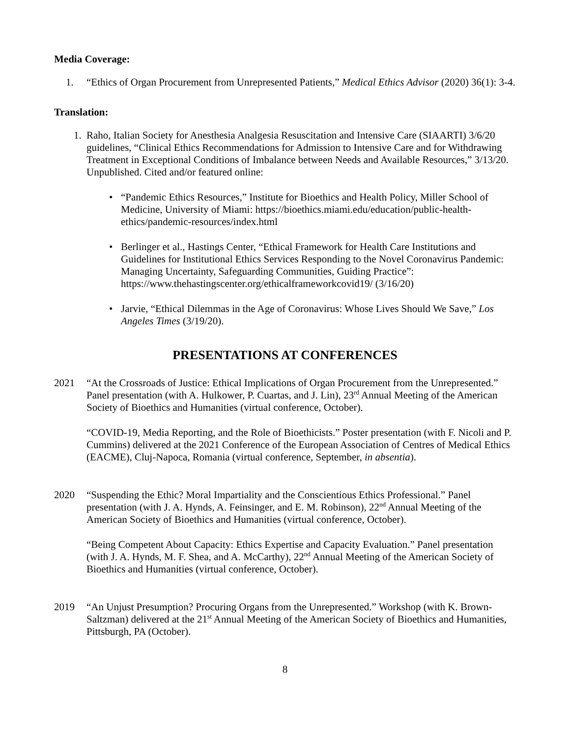Media Coverage:
1. “Ethics of Organ Procurement from Unrepresented Patients,” Medical Ethics Advisor (2020) 36(1): 3-4.
Translation:
1. Raho, Italian Society for Anesthesia Analgesia Resuscitation and Intensive Care (SIAARTI) 3/6/20 guidelines, “Clinical Ethics Recommendations for Admission to Intensive Care and for Withdrawing Treatment in Exceptional Conditions of Imbalance between Needs and Available Resources,” 3/13/20. Unpublished. Cited and/or featured online:
• “Pandemic Ethics Resources,” Institute for Bioethics and Health Policy, Miller School of Medicine, University of Miami: https://bioethics.miami.edu/education/public-health-ethics/pandemic-resources/index.html
• Berlinger et al., Hastings Center, “Ethical Framework for Health Care Institutions and Guidelines for Institutional Ethics Services Responding to the Novel Coronavirus Pandemic: Managing Uncertainty, Safeguarding Communities, Guiding Practice”: https://www.thehastingscenter.org/ethicalframeworkcovid19/ (3/16/20)
• Jarvie, “Ethical Dilemmas in the Age of Coronavirus: Whose Lives Should We Save,” Los Angeles Times (3/19/20).
PRESENTATIONS AT CONFERENCES
2021 “At the Crossroads of Justice: Ethical Implications of Organ Procurement from the Unrepresented.” Panel presentation (with A. Hulkower, P. Cuartas, and J. Lin), 23<sup>rd</sup> Annual Meeting of the American Society of Bioethics and Humanities (virtual conference, October).
“COVID-19, Media Reporting, and the Role of Bioethicists.” Poster presentation (with F. Nicoli and P. Cummins) delivered at the 2021 Conference of the European Association of Centres of Medical Ethics (EACME), Cluj-Napoca, Romania (virtual conference, September, in absentia).
2020 “Suspending the Ethic? Moral Impartiality and the Conscientious Ethics Professional.” Panel presentation (with J. A. Hynds, A. Feinsinger, and E. M. Robinson), 22<sup>nd</sup> Annual Meeting of the American Society of Bioethics and Humanities (virtual conference, October).
“Being Competent About Capacity: Ethics Expertise and Capacity Evaluation.” Panel presentation (with J. A. Hynds, M. F. Shea, and A. McCarthy), 22<sup>nd</sup> Annual Meeting of the American Society of Bioethics and Humanities (virtual conference, October).
2019 “An Unjust Presumption? Procuring Organs from the Unrepresented.” Workshop (with K. Brown-Saltzman) delivered at the 21<sup>st</sup> Annual Meeting of the American Society of Bioethics and Humanities, Pittsburgh, PA (October).
8